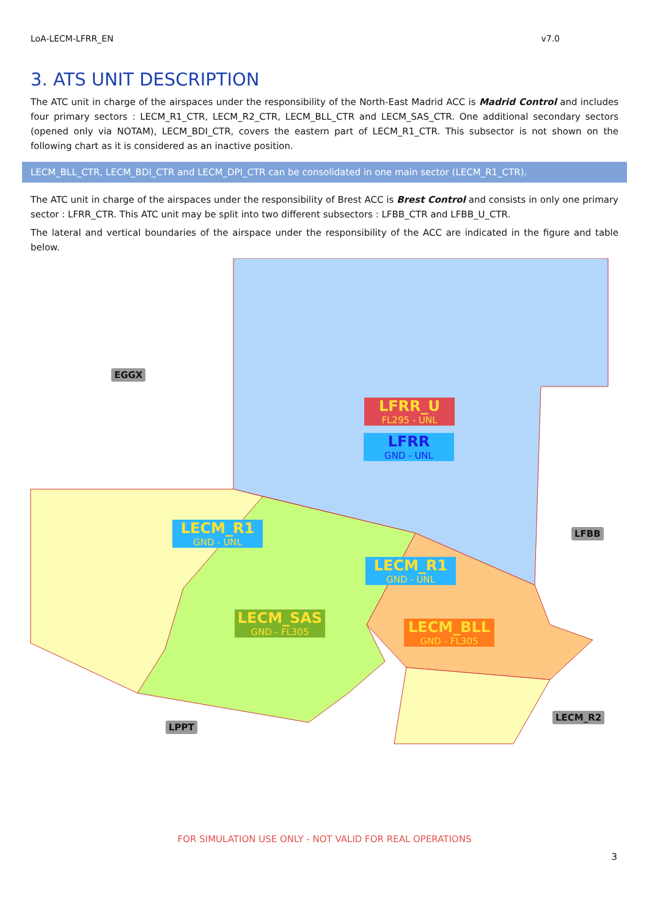LoA-LECM-LFRR_EN v7.0
3. ATS UNIT DESCRIPTION
The ATC unit in charge of the airspaces under the responsibility of the North-East Madrid ACC is Madrid Control and includes four primary sectors : LECM_R1_CTR, LECM_R2_CTR, LECM_BLL_CTR and LECM_SAS_CTR. One additional secondary sectors (opened only via NOTAM), LECM_BDI_CTR, covers the eastern part of LECM_R1_CTR. This subsector is not shown on the following chart as it is considered as an inactive position.
LECM_BLL_CTR, LECM_BDI_CTR and LECM_DPI_CTR can be consolidated in one main sector (LECM_R1_CTR).
The ATC unit in charge of the airspaces under the responsibility of Brest ACC is Brest Control and consists in only one primary sector : LFRR_CTR. This ATC unit may be split into two different subsectors : LFBB_CTR and LFBB_U_CTR.
The lateral and vertical boundaries of the airspace under the responsibility of the ACC are indicated in the figure and table below.
LFRR_U
FL295 - UNL
LFRR
GND - UNL
LECM_R1
GND - UNL
LECM_R1
GND - UNL
LECM_SAS
GND - FL305
LECM_BLL
GND - FL305
EGGX
LFBB
LECM_R2
LPPT
FOR SIMULATION USE ONLY - NOT VALID FOR REAL OPERATIONS
3